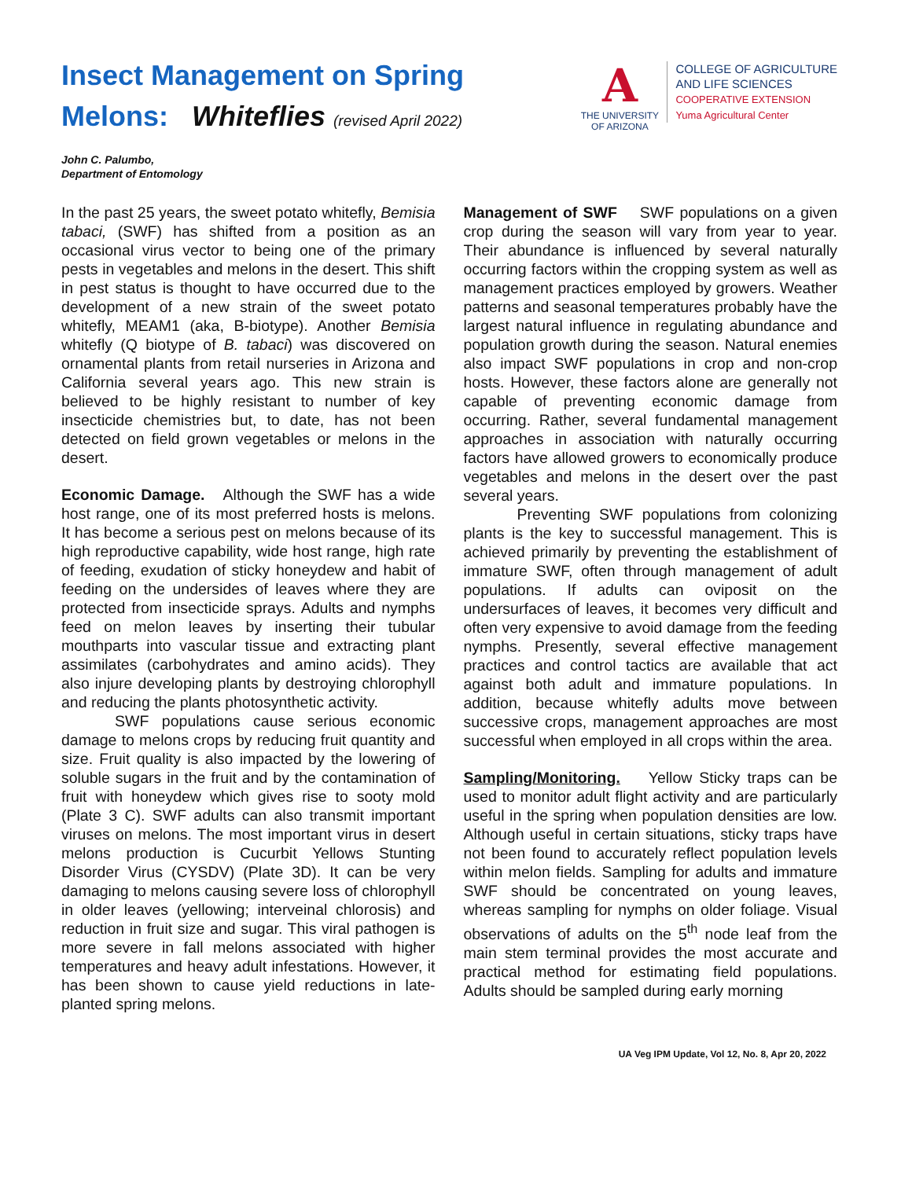Insect Management on Spring
Melons: Whiteflies (revised April 2022)
A
THE UNIVERSITY
OF ARIZONA
COLLEGE OF AGRICULTURE
AND LIFE SCIENCES
COOPERATIVE EXTENSION
Yuma Agricultural Center
John C. Palumbo,
Department of Entomology
In the past 25 years, the sweet potato whitefly, Bemisia tabaci, (SWF) has shifted from a position as an occasional virus vector to being one of the primary pests in vegetables and melons in the desert. This shift in pest status is thought to have occurred due to the development of a new strain of the sweet potato whitefly, MEAM1 (aka, B-biotype). Another Bemisia whitefly (Q biotype of B. tabaci) was discovered on ornamental plants from retail nurseries in Arizona and California several years ago. This new strain is believed to be highly resistant to number of key insecticide chemistries but, to date, has not been detected on field grown vegetables or melons in the desert.
Economic Damage. Although the SWF has a wide host range, one of its most preferred hosts is melons. It has become a serious pest on melons because of its high reproductive capability, wide host range, high rate of feeding, exudation of sticky honeydew and habit of feeding on the undersides of leaves where they are protected from insecticide sprays. Adults and nymphs feed on melon leaves by inserting their tubular mouthparts into vascular tissue and extracting plant assimilates (carbohydrates and amino acids). They also injure developing plants by destroying chlorophyll and reducing the plants photosynthetic activity.
SWF populations cause serious economic damage to melons crops by reducing fruit quantity and size. Fruit quality is also impacted by the lowering of soluble sugars in the fruit and by the contamination of fruit with honeydew which gives rise to sooty mold (Plate 3 C). SWF adults can also transmit important viruses on melons. The most important virus in desert melons production is Cucurbit Yellows Stunting Disorder Virus (CYSDV) (Plate 3D). It can be very damaging to melons causing severe loss of chlorophyll in older leaves (yellowing; interveinal chlorosis) and reduction in fruit size and sugar. This viral pathogen is more severe in fall melons associated with higher temperatures and heavy adult infestations. However, it has been shown to cause yield reductions in late-planted spring melons.
Management of SWF SWF populations on a given crop during the season will vary from year to year. Their abundance is influenced by several naturally occurring factors within the cropping system as well as management practices employed by growers. Weather patterns and seasonal temperatures probably have the largest natural influence in regulating abundance and population growth during the season. Natural enemies also impact SWF populations in crop and non-crop hosts. However, these factors alone are generally not capable of preventing economic damage from occurring. Rather, several fundamental management approaches in association with naturally occurring factors have allowed growers to economically produce vegetables and melons in the desert over the past several years.
Preventing SWF populations from colonizing plants is the key to successful management. This is achieved primarily by preventing the establishment of immature SWF, often through management of adult populations. If adults can oviposit on the undersurfaces of leaves, it becomes very difficult and often very expensive to avoid damage from the feeding nymphs. Presently, several effective management practices and control tactics are available that act against both adult and immature populations. In addition, because whitefly adults move between successive crops, management approaches are most successful when employed in all crops within the area.
Sampling/Monitoring. Yellow Sticky traps can be used to monitor adult flight activity and are particularly useful in the spring when population densities are low. Although useful in certain situations, sticky traps have not been found to accurately reflect population levels within melon fields. Sampling for adults and immature SWF should be concentrated on young leaves, whereas sampling for nymphs on older foliage. Visual observations of adults on the 5<sup>th</sup> node leaf from the main stem terminal provides the most accurate and practical method for estimating field populations. Adults should be sampled during early morning
UA Veg IPM Update, Vol 12, No. 8, Apr 20, 2022